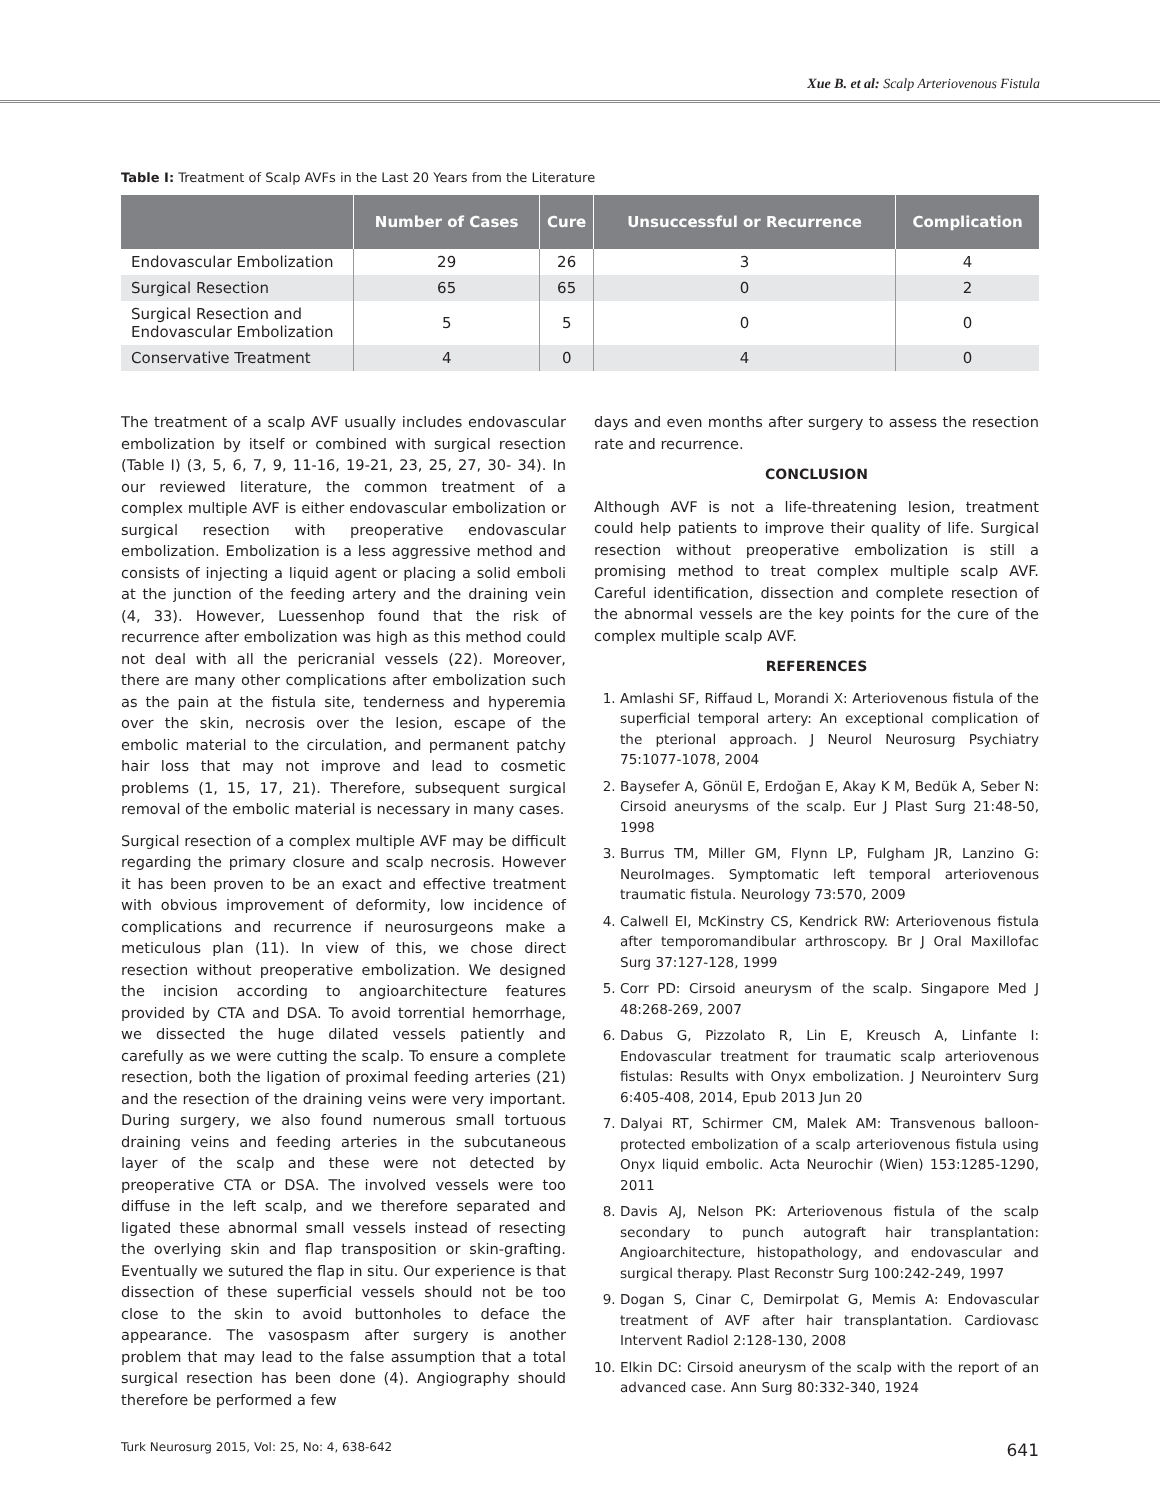Xue B. et al: Scalp Arteriovenous Fistula
Table I: Treatment of Scalp AVFs in the Last 20 Years from the Literature
| | Number of Cases | Cure | Unsuccessful or Recurrence | Complication |
| --- | --- | --- | --- | --- |
| Endovascular Embolization | 29 | 26 | 3 | 4 |
| Surgical Resection | 65 | 65 | 0 | 2 |
| Surgical Resection and Endovascular Embolization | 5 | 5 | 0 | 0 |
| Conservative Treatment | 4 | 0 | 4 | 0 |
The treatment of a scalp AVF usually includes endovascular embolization by itself or combined with surgical resection (Table I) (3, 5, 6, 7, 9, 11-16, 19-21, 23, 25, 27, 30- 34). In our reviewed literature, the common treatment of a complex multiple AVF is either endovascular embolization or surgical resection with preoperative endovascular embolization. Embolization is a less aggressive method and consists of injecting a liquid agent or placing a solid emboli at the junction of the feeding artery and the draining vein (4, 33). However, Luessenhop found that the risk of recurrence after embolization was high as this method could not deal with all the pericranial vessels (22). Moreover, there are many other complications after embolization such as the pain at the fistula site, tenderness and hyperemia over the skin, necrosis over the lesion, escape of the embolic material to the circulation, and permanent patchy hair loss that may not improve and lead to cosmetic problems (1, 15, 17, 21). Therefore, subsequent surgical removal of the embolic material is necessary in many cases.
Surgical resection of a complex multiple AVF may be difficult regarding the primary closure and scalp necrosis. However it has been proven to be an exact and effective treatment with obvious improvement of deformity, low incidence of complications and recurrence if neurosurgeons make a meticulous plan (11). In view of this, we chose direct resection without preoperative embolization. We designed the incision according to angioarchitecture features provided by CTA and DSA. To avoid torrential hemorrhage, we dissected the huge dilated vessels patiently and carefully as we were cutting the scalp. To ensure a complete resection, both the ligation of proximal feeding arteries (21) and the resection of the draining veins were very important. During surgery, we also found numerous small tortuous draining veins and feeding arteries in the subcutaneous layer of the scalp and these were not detected by preoperative CTA or DSA. The involved vessels were too diffuse in the left scalp, and we therefore separated and ligated these abnormal small vessels instead of resecting the overlying skin and flap transposition or skin-grafting. Eventually we sutured the flap in situ. Our experience is that dissection of these superficial vessels should not be too close to the skin to avoid buttonholes to deface the appearance. The vasospasm after surgery is another problem that may lead to the false assumption that a total surgical resection has been done (4). Angiography should therefore be performed a few
days and even months after surgery to assess the resection rate and recurrence.
CONCLUSION
Although AVF is not a life-threatening lesion, treatment could help patients to improve their quality of life. Surgical resection without preoperative embolization is still a promising method to treat complex multiple scalp AVF. Careful identification, dissection and complete resection of the abnormal vessels are the key points for the cure of the complex multiple scalp AVF.
REFERENCES
1. Amlashi SF, Riffaud L, Morandi X: Arteriovenous fistula of the superficial temporal artery: An exceptional complication of the pterional approach. J Neurol Neurosurg Psychiatry 75:1077-1078, 2004
2. Baysefer A, Gönül E, Erdoğan E, Akay K M, Bedük A, Seber N: Cirsoid aneurysms of the scalp. Eur J Plast Surg 21:48-50, 1998
3. Burrus TM, Miller GM, Flynn LP, Fulgham JR, Lanzino G: NeuroImages. Symptomatic left temporal arteriovenous traumatic fistula. Neurology 73:570, 2009
4. Calwell EI, McKinstry CS, Kendrick RW: Arteriovenous fistula after temporomandibular arthroscopy. Br J Oral Maxillofac Surg 37:127-128, 1999
5. Corr PD: Cirsoid aneurysm of the scalp. Singapore Med J 48:268-269, 2007
6. Dabus G, Pizzolato R, Lin E, Kreusch A, Linfante I: Endovascular treatment for traumatic scalp arteriovenous fistulas: Results with Onyx embolization. J Neurointerv Surg 6:405-408, 2014, Epub 2013 Jun 20
7. Dalyai RT, Schirmer CM, Malek AM: Transvenous balloon-protected embolization of a scalp arteriovenous fistula using Onyx liquid embolic. Acta Neurochir (Wien) 153:1285-1290, 2011
8. Davis AJ, Nelson PK: Arteriovenous fistula of the scalp secondary to punch autograft hair transplantation: Angioarchitecture, histopathology, and endovascular and surgical therapy. Plast Reconstr Surg 100:242-249, 1997
9. Dogan S, Cinar C, Demirpolat G, Memis A: Endovascular treatment of AVF after hair transplantation. Cardiovasc Intervent Radiol 2:128-130, 2008
10. Elkin DC: Cirsoid aneurysm of the scalp with the report of an advanced case. Ann Surg 80:332-340, 1924
Turk Neurosurg 2015, Vol: 25, No: 4, 638-642 641